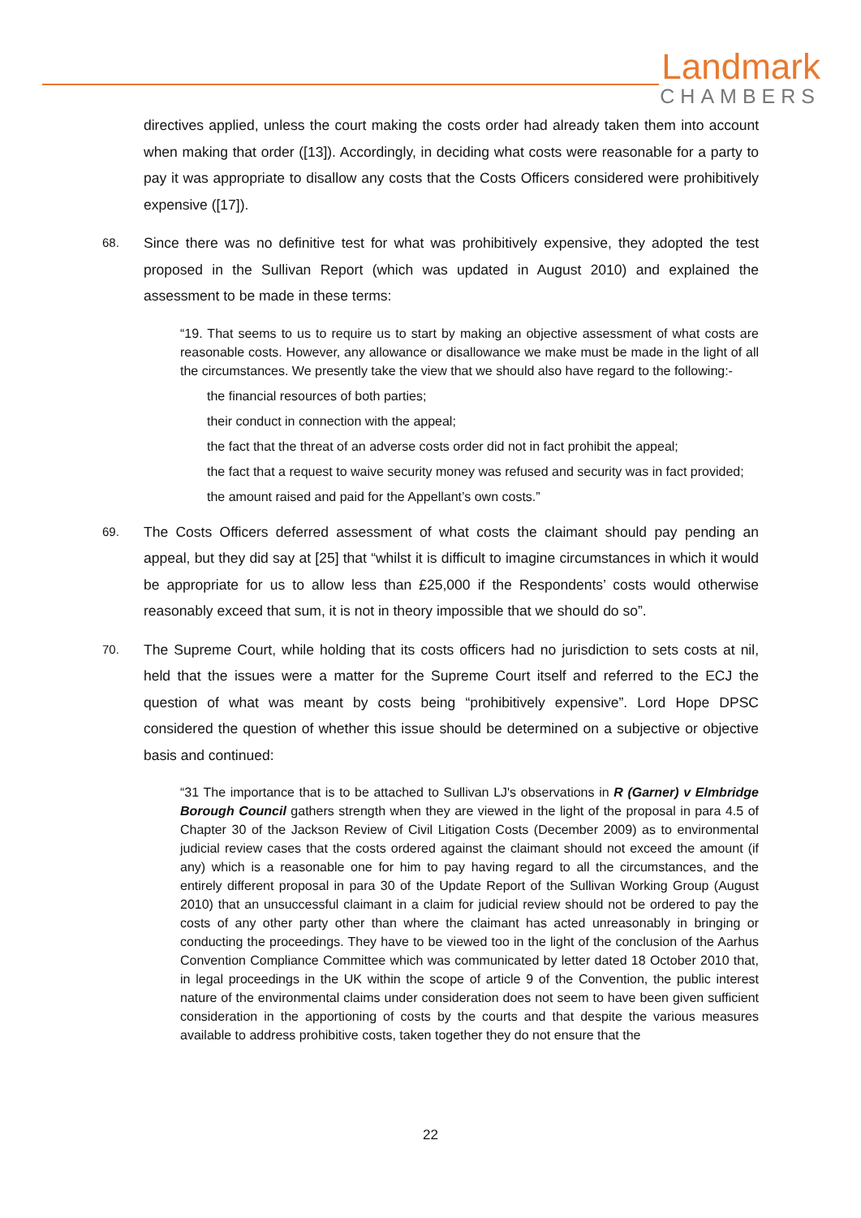Landmark
CHAMBERS
directives applied, unless the court making the costs order had already taken them into account when making that order ([13]). Accordingly, in deciding what costs were reasonable for a party to pay it was appropriate to disallow any costs that the Costs Officers considered were prohibitively expensive ([17]).
68.
Since there was no definitive test for what was prohibitively expensive, they adopted the test proposed in the Sullivan Report (which was updated in August 2010) and explained the assessment to be made in these terms:
“19. That seems to us to require us to start by making an objective assessment of what costs are reasonable costs. However, any allowance or disallowance we make must be made in the light of all the circumstances. We presently take the view that we should also have regard to the following:-
the financial resources of both parties;
their conduct in connection with the appeal;
the fact that the threat of an adverse costs order did not in fact prohibit the appeal;
the fact that a request to waive security money was refused and security was in fact provided;
the amount raised and paid for the Appellant’s own costs.”
69.
The Costs Officers deferred assessment of what costs the claimant should pay pending an appeal, but they did say at [25] that “whilst it is difficult to imagine circumstances in which it would be appropriate for us to allow less than £25,000 if the Respondents’ costs would otherwise reasonably exceed that sum, it is not in theory impossible that we should do so”.
70.
The Supreme Court, while holding that its costs officers had no jurisdiction to sets costs at nil, held that the issues were a matter for the Supreme Court itself and referred to the ECJ the question of what was meant by costs being “prohibitively expensive”. Lord Hope DPSC considered the question of whether this issue should be determined on a subjective or objective basis and continued:
“31 The importance that is to be attached to Sullivan LJ's observations in R (Garner) v Elmbridge Borough Council gathers strength when they are viewed in the light of the proposal in para 4.5 of Chapter 30 of the Jackson Review of Civil Litigation Costs (December 2009) as to environmental judicial review cases that the costs ordered against the claimant should not exceed the amount (if any) which is a reasonable one for him to pay having regard to all the circumstances, and the entirely different proposal in para 30 of the Update Report of the Sullivan Working Group (August 2010) that an unsuccessful claimant in a claim for judicial review should not be ordered to pay the costs of any other party other than where the claimant has acted unreasonably in bringing or conducting the proceedings. They have to be viewed too in the light of the conclusion of the Aarhus Convention Compliance Committee which was communicated by letter dated 18 October 2010 that, in legal proceedings in the UK within the scope of article 9 of the Convention, the public interest nature of the environmental claims under consideration does not seem to have been given sufficient consideration in the apportioning of costs by the courts and that despite the various measures available to address prohibitive costs, taken together they do not ensure that the
22